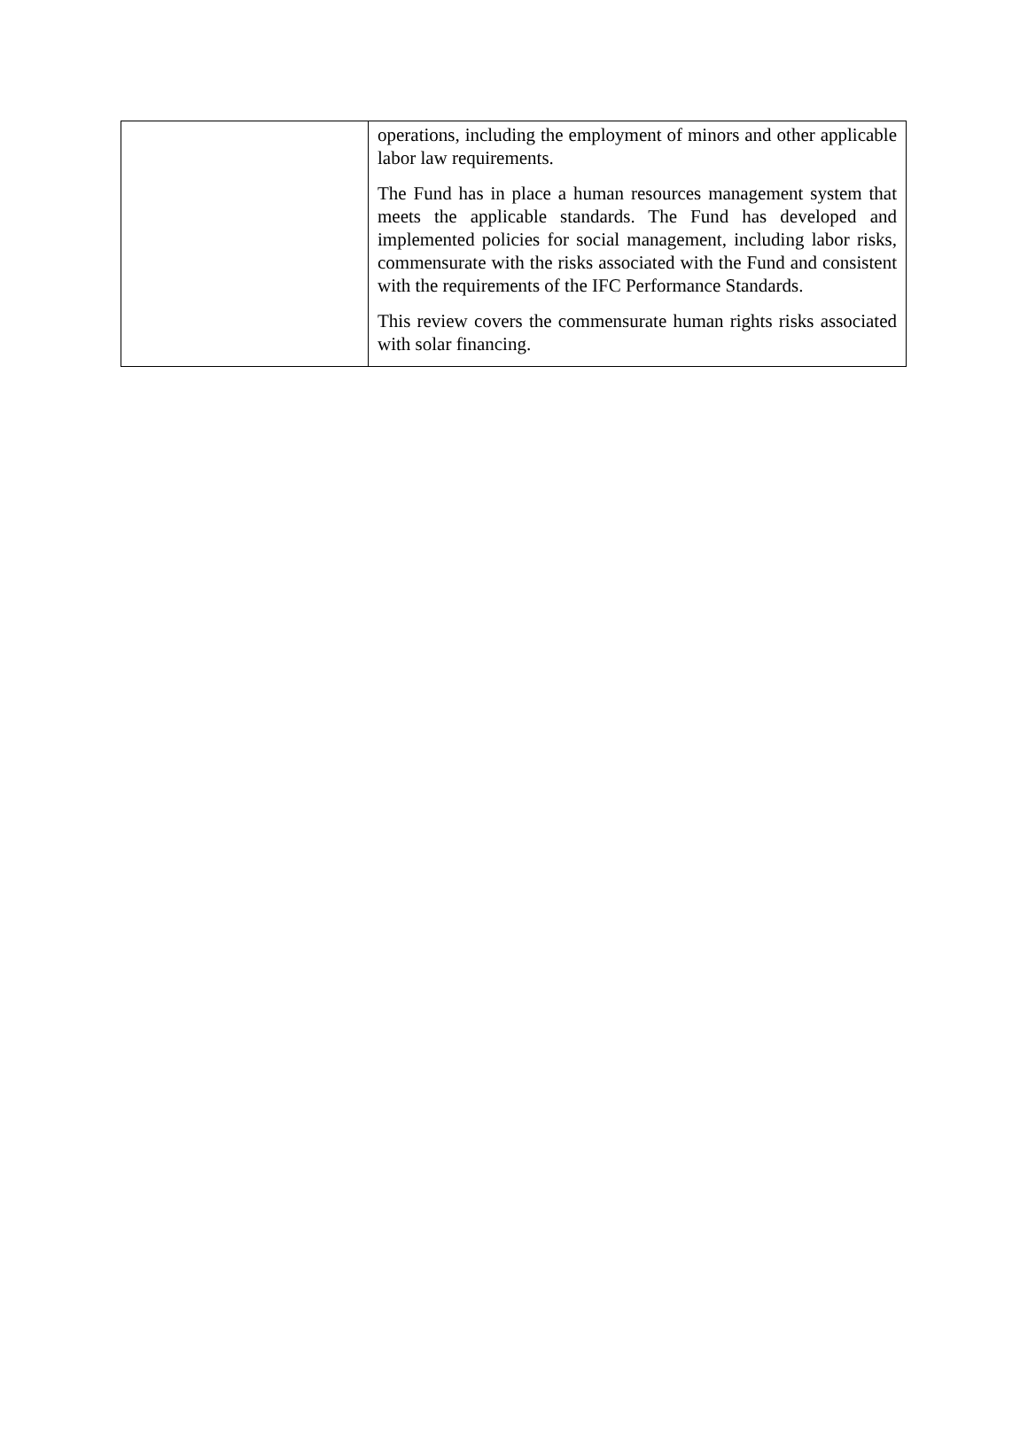| | operations, including the employment of minors and other applicable labor law requirements. The Fund has in place a human resources management system that meets the applicable standards. The Fund has developed and implemented policies for social management, including labor risks, commensurate with the risks associated with the Fund and consistent with the requirements of the IFC Performance Standards. This review covers the commensurate human rights risks associated with solar financing. |